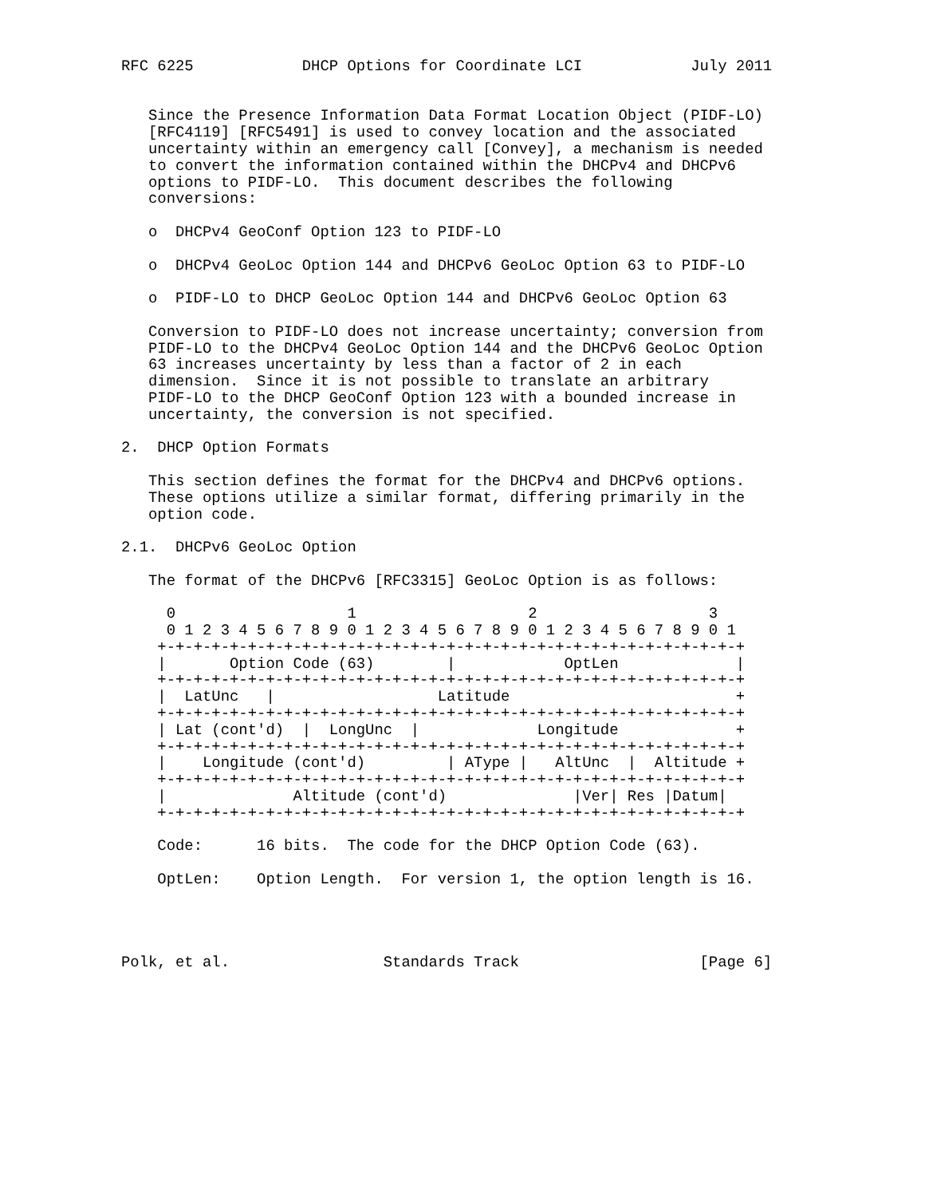RFC 6225            DHCP Options for Coordinate LCI            July 2011


   Since the Presence Information Data Format Location Object (PIDF-LO)
   [RFC4119] [RFC5491] is used to convey location and the associated
   uncertainty within an emergency call [Convey], a mechanism is needed
   to convert the information contained within the DHCPv4 and DHCPv6
   options to PIDF-LO.  This document describes the following
   conversions:

   o  DHCPv4 GeoConf Option 123 to PIDF-LO

   o  DHCPv4 GeoLoc Option 144 and DHCPv6 GeoLoc Option 63 to PIDF-LO

   o  PIDF-LO to DHCP GeoLoc Option 144 and DHCPv6 GeoLoc Option 63

   Conversion to PIDF-LO does not increase uncertainty; conversion from
   PIDF-LO to the DHCPv4 GeoLoc Option 144 and the DHCPv6 GeoLoc Option
   63 increases uncertainty by less than a factor of 2 in each
   dimension.  Since it is not possible to translate an arbitrary
   PIDF-LO to the DHCP GeoConf Option 123 with a bounded increase in
   uncertainty, the conversion is not specified.

2.  DHCP Option Formats

   This section defines the format for the DHCPv4 and DHCPv6 options.
   These options utilize a similar format, differing primarily in the
   option code.

2.1.  DHCPv6 GeoLoc Option

   The format of the DHCPv6 [RFC3315] GeoLoc Option is as follows:

     0                   1                   2                   3
     0 1 2 3 4 5 6 7 8 9 0 1 2 3 4 5 6 7 8 9 0 1 2 3 4 5 6 7 8 9 0 1
    +-+-+-+-+-+-+-+-+-+-+-+-+-+-+-+-+-+-+-+-+-+-+-+-+-+-+-+-+-+-+-+-+
    |       Option Code (63)        |            OptLen             |
    +-+-+-+-+-+-+-+-+-+-+-+-+-+-+-+-+-+-+-+-+-+-+-+-+-+-+-+-+-+-+-+-+
    |  LatUnc   |                  Latitude                         +
    +-+-+-+-+-+-+-+-+-+-+-+-+-+-+-+-+-+-+-+-+-+-+-+-+-+-+-+-+-+-+-+-+
    | Lat (cont'd)  |  LongUnc  |             Longitude             +
    +-+-+-+-+-+-+-+-+-+-+-+-+-+-+-+-+-+-+-+-+-+-+-+-+-+-+-+-+-+-+-+-+
    |    Longitude (cont'd)         | AType |   AltUnc  |  Altitude +
    +-+-+-+-+-+-+-+-+-+-+-+-+-+-+-+-+-+-+-+-+-+-+-+-+-+-+-+-+-+-+-+-+
    |              Altitude (cont'd)              |Ver| Res |Datum|
    +-+-+-+-+-+-+-+-+-+-+-+-+-+-+-+-+-+-+-+-+-+-+-+-+-+-+-+-+-+-+-+-+

    Code:      16 bits.  The code for the DHCP Option Code (63).

    OptLen:    Option Length.  For version 1, the option length is 16.




Polk, et al.                 Standards Track                    [Page 6]